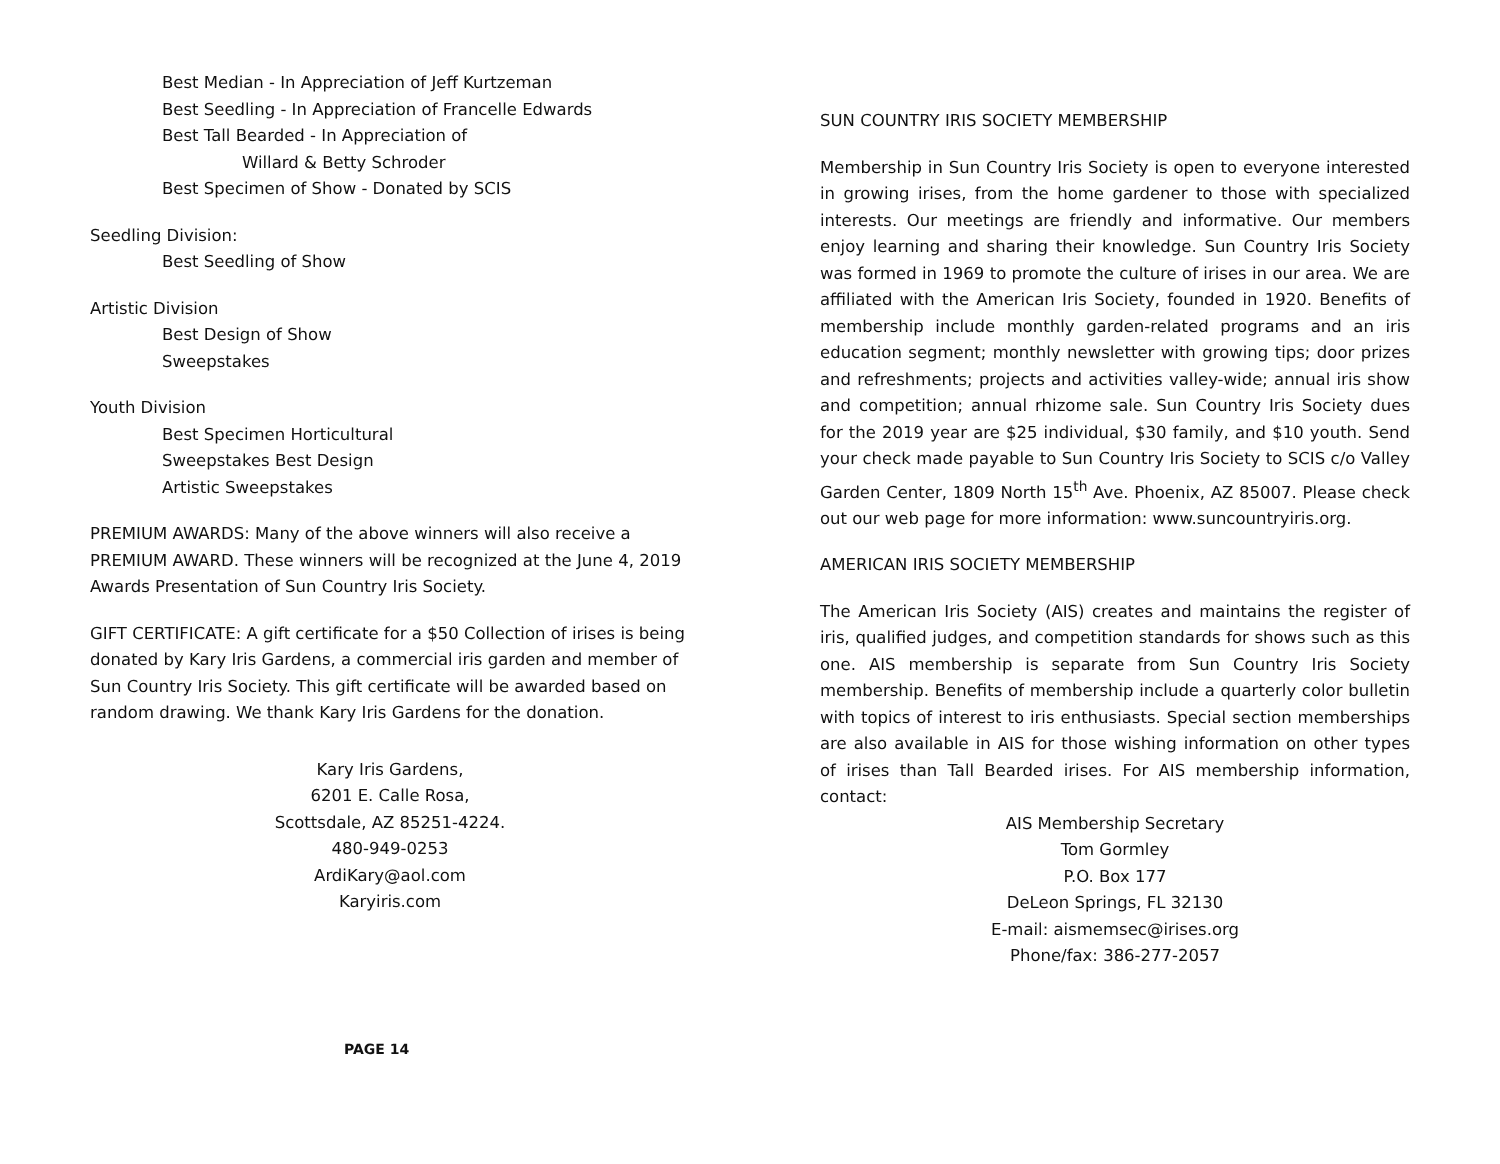Best Median - In Appreciation of Jeff Kurtzeman
Best Seedling - In Appreciation of Francelle Edwards
Best Tall Bearded - In Appreciation of
Willard & Betty Schroder
Best Specimen of Show - Donated by SCIS
Seedling Division:
Best Seedling of Show
Artistic Division
Best Design of Show
Sweepstakes
Youth Division
Best Specimen Horticultural
Sweepstakes Best Design
Artistic Sweepstakes
PREMIUM AWARDS: Many of the above winners will also receive a PREMIUM AWARD. These winners will be recognized at the June 4, 2019 Awards Presentation of Sun Country Iris Society.
GIFT CERTIFICATE: A gift certificate for a $50 Collection of irises is being donated by Kary Iris Gardens, a commercial iris garden and member of Sun Country Iris Society. This gift certificate will be awarded based on random drawing. We thank Kary Iris Gardens for the donation.
Kary Iris Gardens,
6201 E. Calle Rosa,
Scottsdale, AZ 85251-4224.
480-949-0253
ArdiKary@aol.com
Karyiris.com
PAGE 14
SUN COUNTRY IRIS SOCIETY MEMBERSHIP
Membership in Sun Country Iris Society is open to everyone interested in growing irises, from the home gardener to those with specialized interests. Our meetings are friendly and informative. Our members enjoy learning and sharing their knowledge. Sun Country Iris Society was formed in 1969 to promote the culture of irises in our area. We are affiliated with the American Iris Society, founded in 1920. Benefits of membership include monthly garden-related programs and an iris education segment; monthly newsletter with growing tips; door prizes and refreshments; projects and activities valley-wide; annual iris show and competition; annual rhizome sale. Sun Country Iris Society dues for the 2019 year are $25 individual, $30 family, and $10 youth. Send your check made payable to Sun Country Iris Society to SCIS c/o Valley Garden Center, 1809 North 15<sup>th</sup> Ave. Phoenix, AZ 85007. Please check out our web page for more information: www.suncountryiris.org.
AMERICAN IRIS SOCIETY MEMBERSHIP
The American Iris Society (AIS) creates and maintains the register of iris, qualified judges, and competition standards for shows such as this one. AIS membership is separate from Sun Country Iris Society membership. Benefits of membership include a quarterly color bulletin with topics of interest to iris enthusiasts. Special section memberships are also available in AIS for those wishing information on other types of irises than Tall Bearded irises. For AIS membership information, contact:
AIS Membership Secretary
Tom Gormley
P.O. Box 177
DeLeon Springs, FL 32130
E-mail: aismemsec@irises.org
Phone/fax: 386-277-2057